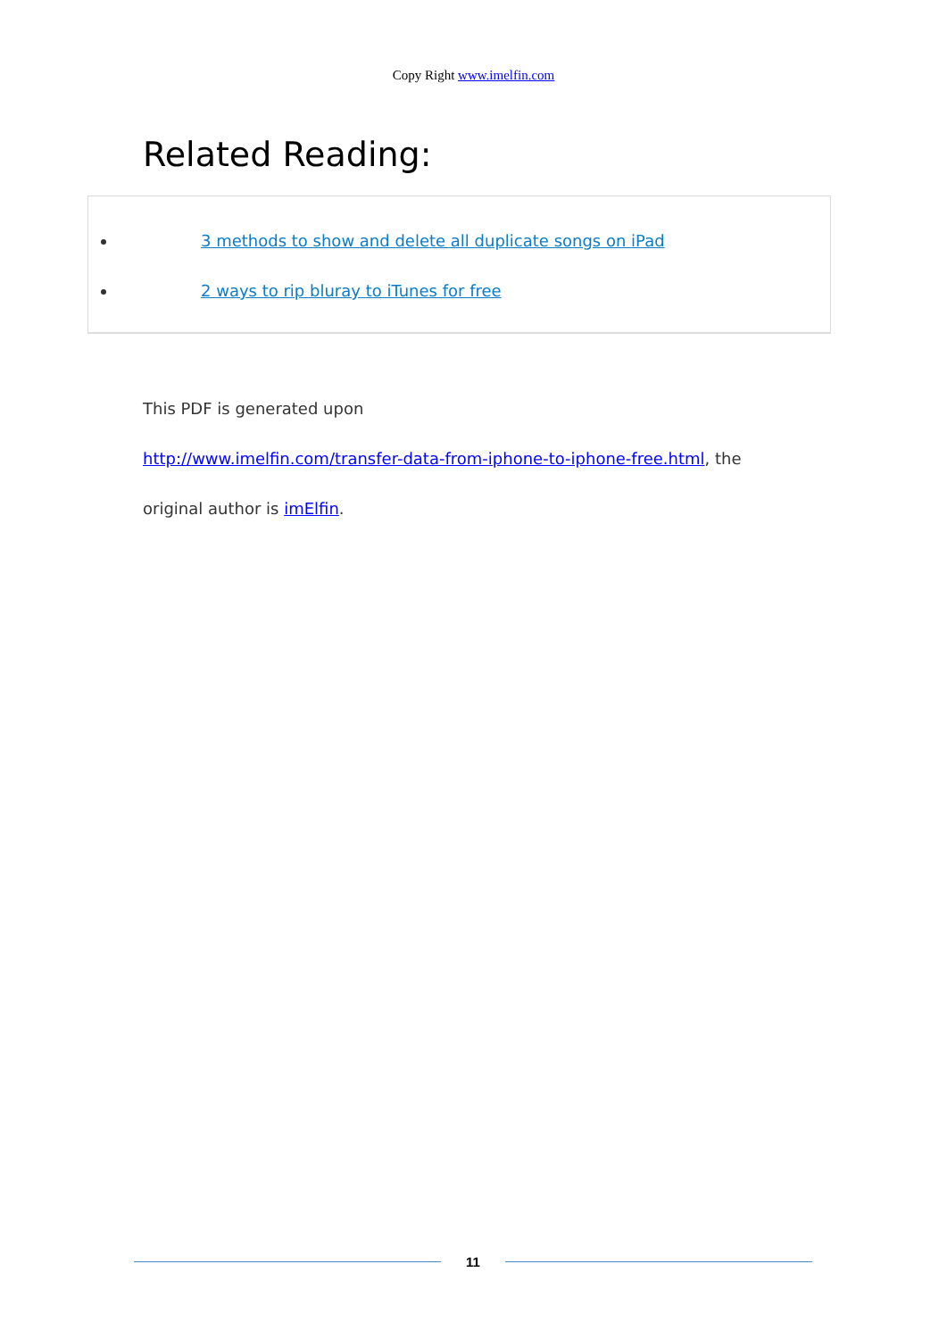Copy Right www.imelfin.com
Related Reading:
3 methods to show and delete all duplicate songs on iPad
2 ways to rip bluray to iTunes for free
This PDF is generated upon
http://www.imelfin.com/transfer-data-from-iphone-to-iphone-free.html, the
original author is imElfin.
11